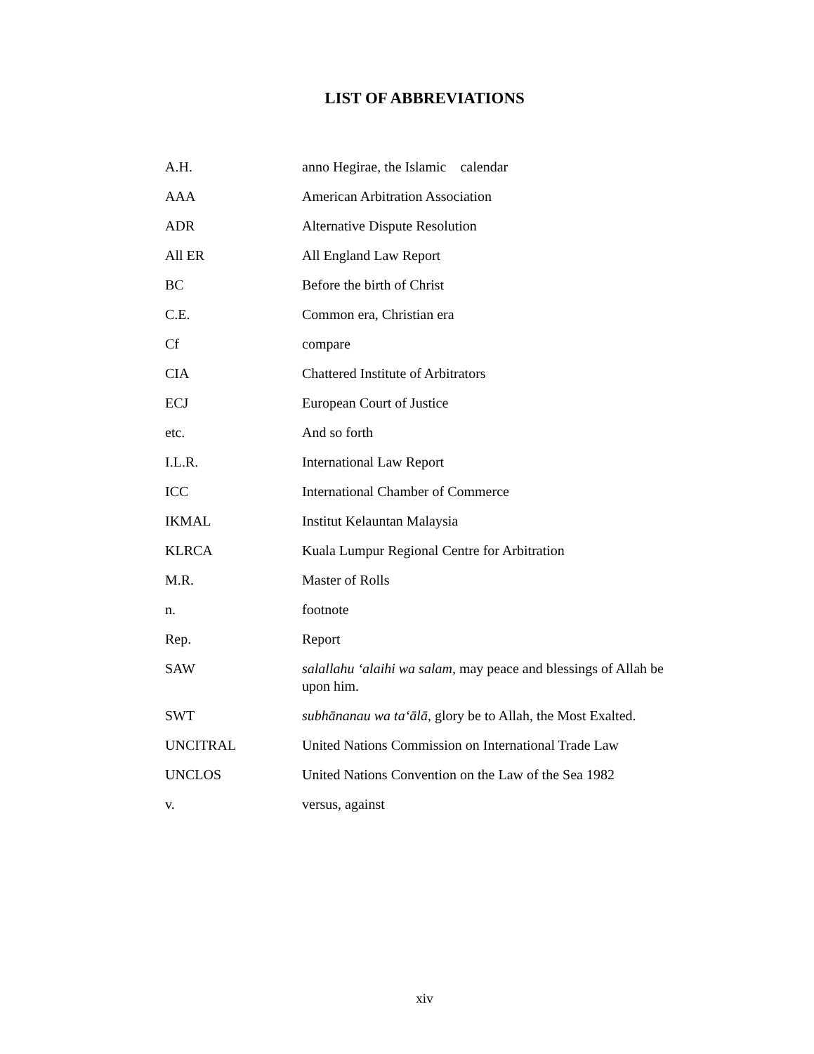LIST OF ABBREVIATIONS
| A.H. | anno Hegirae, the Islamic calendar |
| AAA | American Arbitration Association |
| ADR | Alternative Dispute Resolution |
| All ER | All England Law Report |
| BC | Before the birth of Christ |
| C.E. | Common era, Christian era |
| Cf | compare |
| CIA | Chattered Institute of Arbitrators |
| ECJ | European Court of Justice |
| etc. | And so forth |
| I.L.R. | International Law Report |
| ICC | International Chamber of Commerce |
| IKMAL | Institut Kelauntan Malaysia |
| KLRCA | Kuala Lumpur Regional Centre for Arbitration |
| M.R. | Master of Rolls |
| n. | footnote |
| Rep. | Report |
| SAW | salallahu ‘alaihi wa salam, may peace and blessings of Allah be upon him. |
| SWT | subhānanau wa ta‘ālā , glory be to Allah, the Most Exalted. |
| UNCITRAL | United Nations Commission on International Trade Law |
| UNCLOS | United Nations Convention on the Law of the Sea 1982 |
| v. | versus, against |
xiv